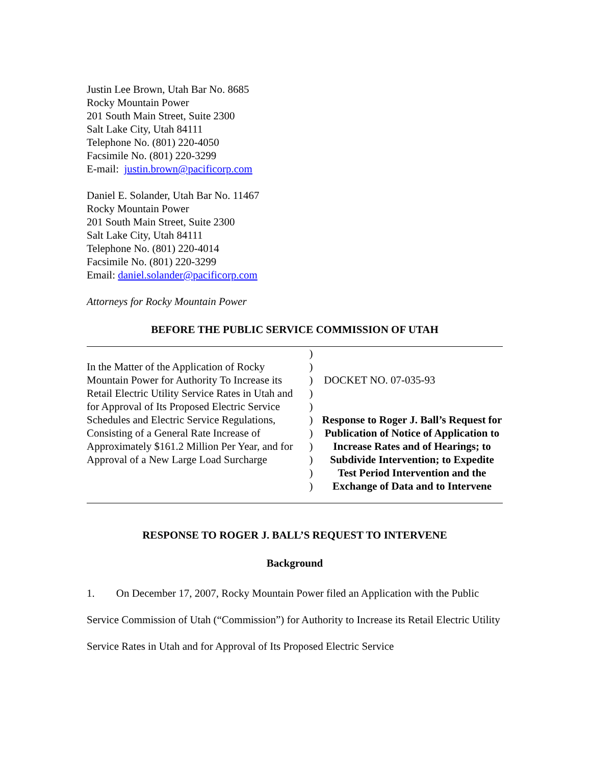Justin Lee Brown, Utah Bar No. 8685
Rocky Mountain Power
201 South Main Street, Suite 2300
Salt Lake City, Utah 84111
Telephone No. (801) 220-4050
Facsimile No. (801) 220-3299
E-mail: justin.brown@pacificorp.com
Daniel E. Solander, Utah Bar No. 11467
Rocky Mountain Power
201 South Main Street, Suite 2300
Salt Lake City, Utah 84111
Telephone No. (801) 220-4014
Facsimile No. (801) 220-3299
Email: daniel.solander@pacificorp.com
Attorneys for Rocky Mountain Power
BEFORE THE PUBLIC SERVICE COMMISSION OF UTAH
In the Matter of the Application of Rocky Mountain Power for Authority To Increase its Retail Electric Utility Service Rates in Utah and for Approval of Its Proposed Electric Service Schedules and Electric Service Regulations, Consisting of a General Rate Increase of Approximately $161.2 Million Per Year, and for Approval of a New Large Load Surcharge
)
)
)
)
)
)
)
)
)
)
)
DOCKET NO. 07-035-93
Response to Roger J. Ball’s Request for Publication of Notice of Application to Increase Rates and of Hearings; to Subdivide Intervention; to Expedite Test Period Intervention and the Exchange of Data and to Intervene
RESPONSE TO ROGER J. BALL’S REQUEST TO INTERVENE
Background
1. On December 17, 2007, Rocky Mountain Power filed an Application with the Public Service Commission of Utah (“Commission”) for Authority to Increase its Retail Electric Utility Service Rates in Utah and for Approval of Its Proposed Electric Service